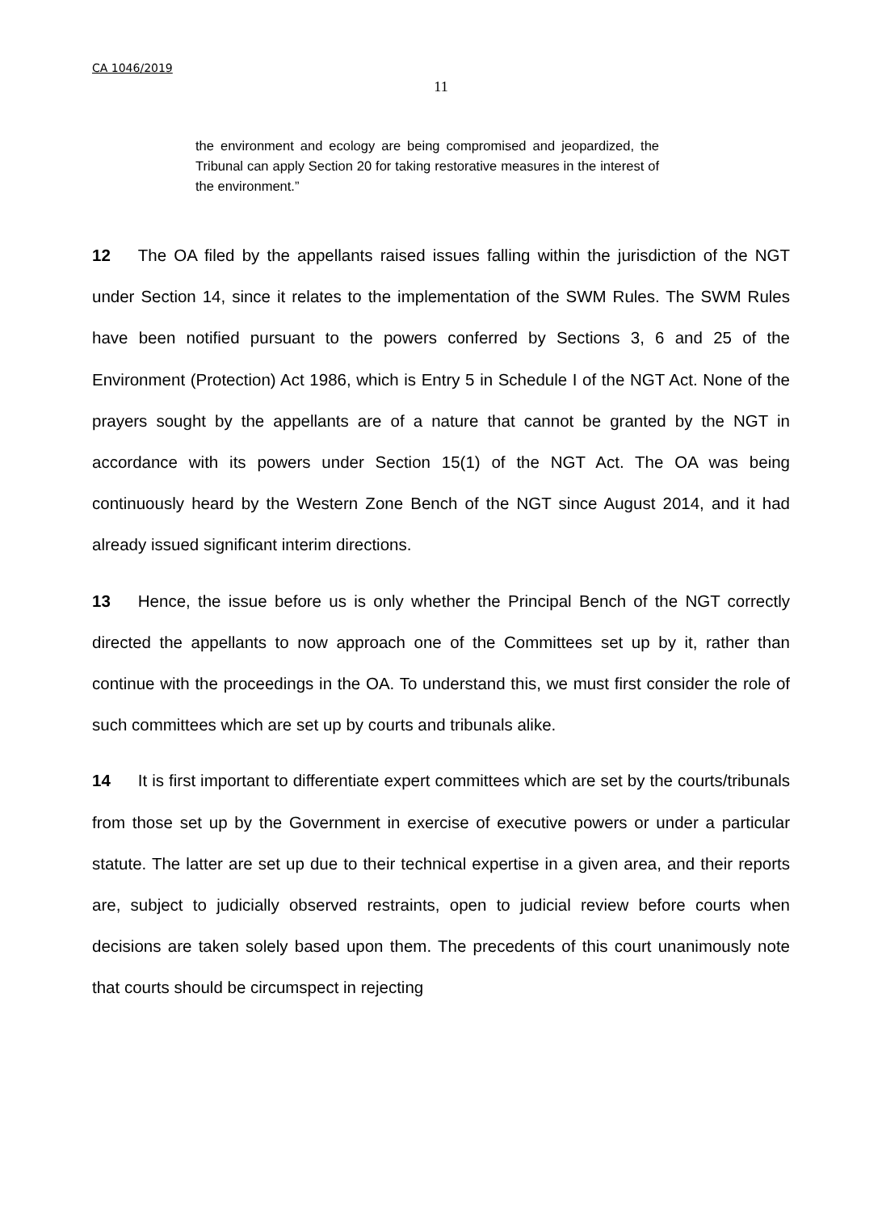CA 1046/2019
11
the environment and ecology are being compromised and jeopardized, the Tribunal can apply Section 20 for taking restorative measures in the interest of the environment.”
12 The OA filed by the appellants raised issues falling within the jurisdiction of the NGT under Section 14, since it relates to the implementation of the SWM Rules. The SWM Rules have been notified pursuant to the powers conferred by Sections 3, 6 and 25 of the Environment (Protection) Act 1986, which is Entry 5 in Schedule I of the NGT Act. None of the prayers sought by the appellants are of a nature that cannot be granted by the NGT in accordance with its powers under Section 15(1) of the NGT Act. The OA was being continuously heard by the Western Zone Bench of the NGT since August 2014, and it had already issued significant interim directions.
13 Hence, the issue before us is only whether the Principal Bench of the NGT correctly directed the appellants to now approach one of the Committees set up by it, rather than continue with the proceedings in the OA. To understand this, we must first consider the role of such committees which are set up by courts and tribunals alike.
14 It is first important to differentiate expert committees which are set by the courts/tribunals from those set up by the Government in exercise of executive powers or under a particular statute. The latter are set up due to their technical expertise in a given area, and their reports are, subject to judicially observed restraints, open to judicial review before courts when decisions are taken solely based upon them. The precedents of this court unanimously note that courts should be circumspect in rejecting